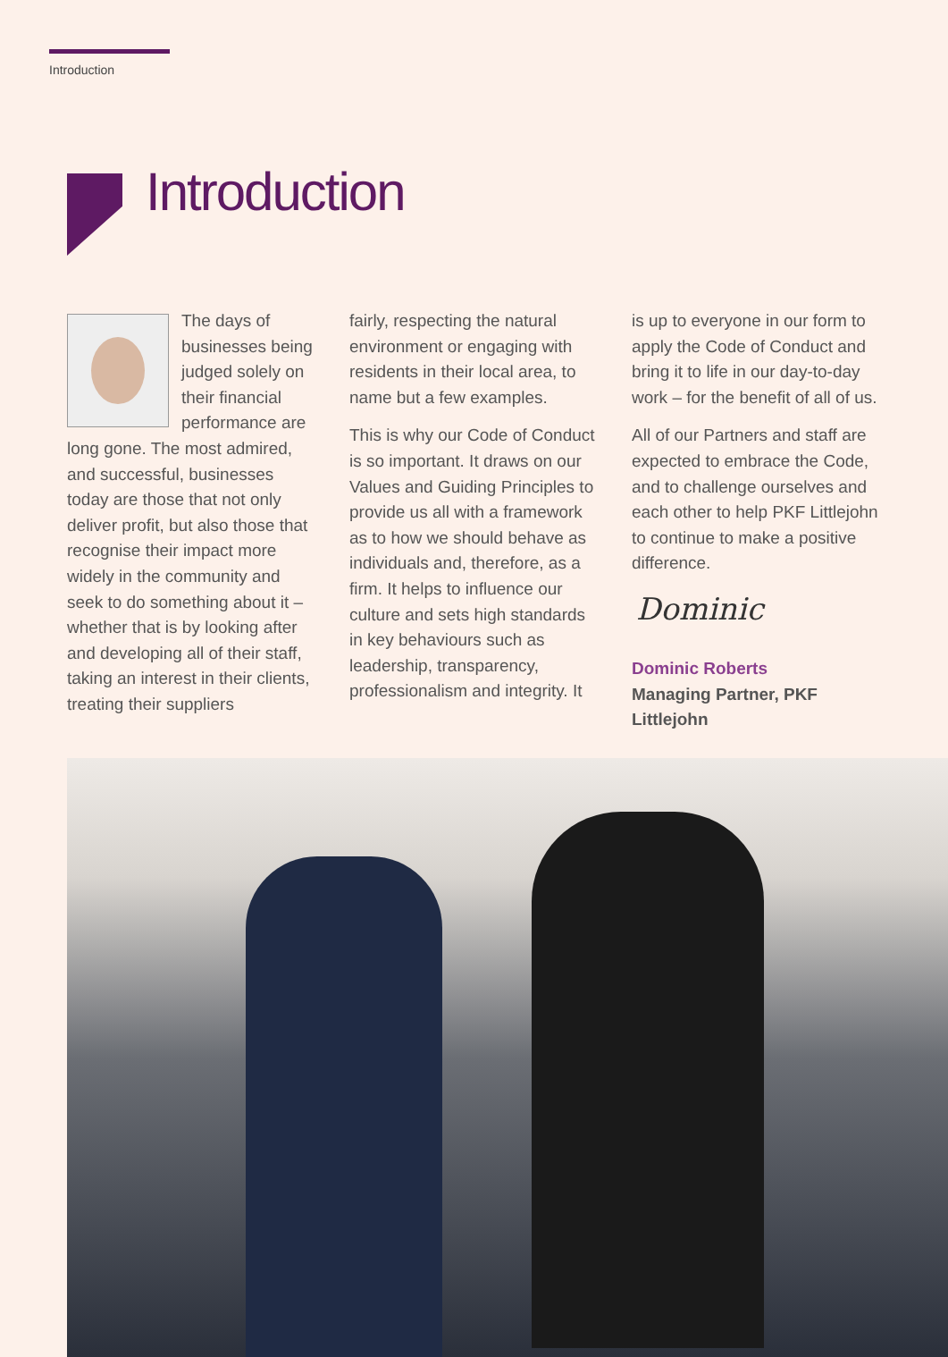Introduction
Introduction
The days of businesses being judged solely on their financial performance are long gone. The most admired, and successful, businesses today are those that not only deliver profit, but also those that recognise their impact more widely in the community and seek to do something about it – whether that is by looking after and developing all of their staff, taking an interest in their clients, treating their suppliers
fairly, respecting the natural environment or engaging with residents in their local area, to name but a few examples.
This is why our Code of Conduct is so important. It draws on our Values and Guiding Principles to provide us all with a framework as to how we should behave as individuals and, therefore, as a firm. It helps to influence our culture and sets high standards in key behaviours such as leadership, transparency, professionalism and integrity. It
is up to everyone in our form to apply the Code of Conduct and bring it to life in our day-to-day work – for the benefit of all of us.
All of our Partners and staff are expected to embrace the Code, and to challenge ourselves and each other to help PKF Littlejohn to continue to make a positive difference.
Dominic
Dominic Roberts
Managing Partner, PKF Littlejohn